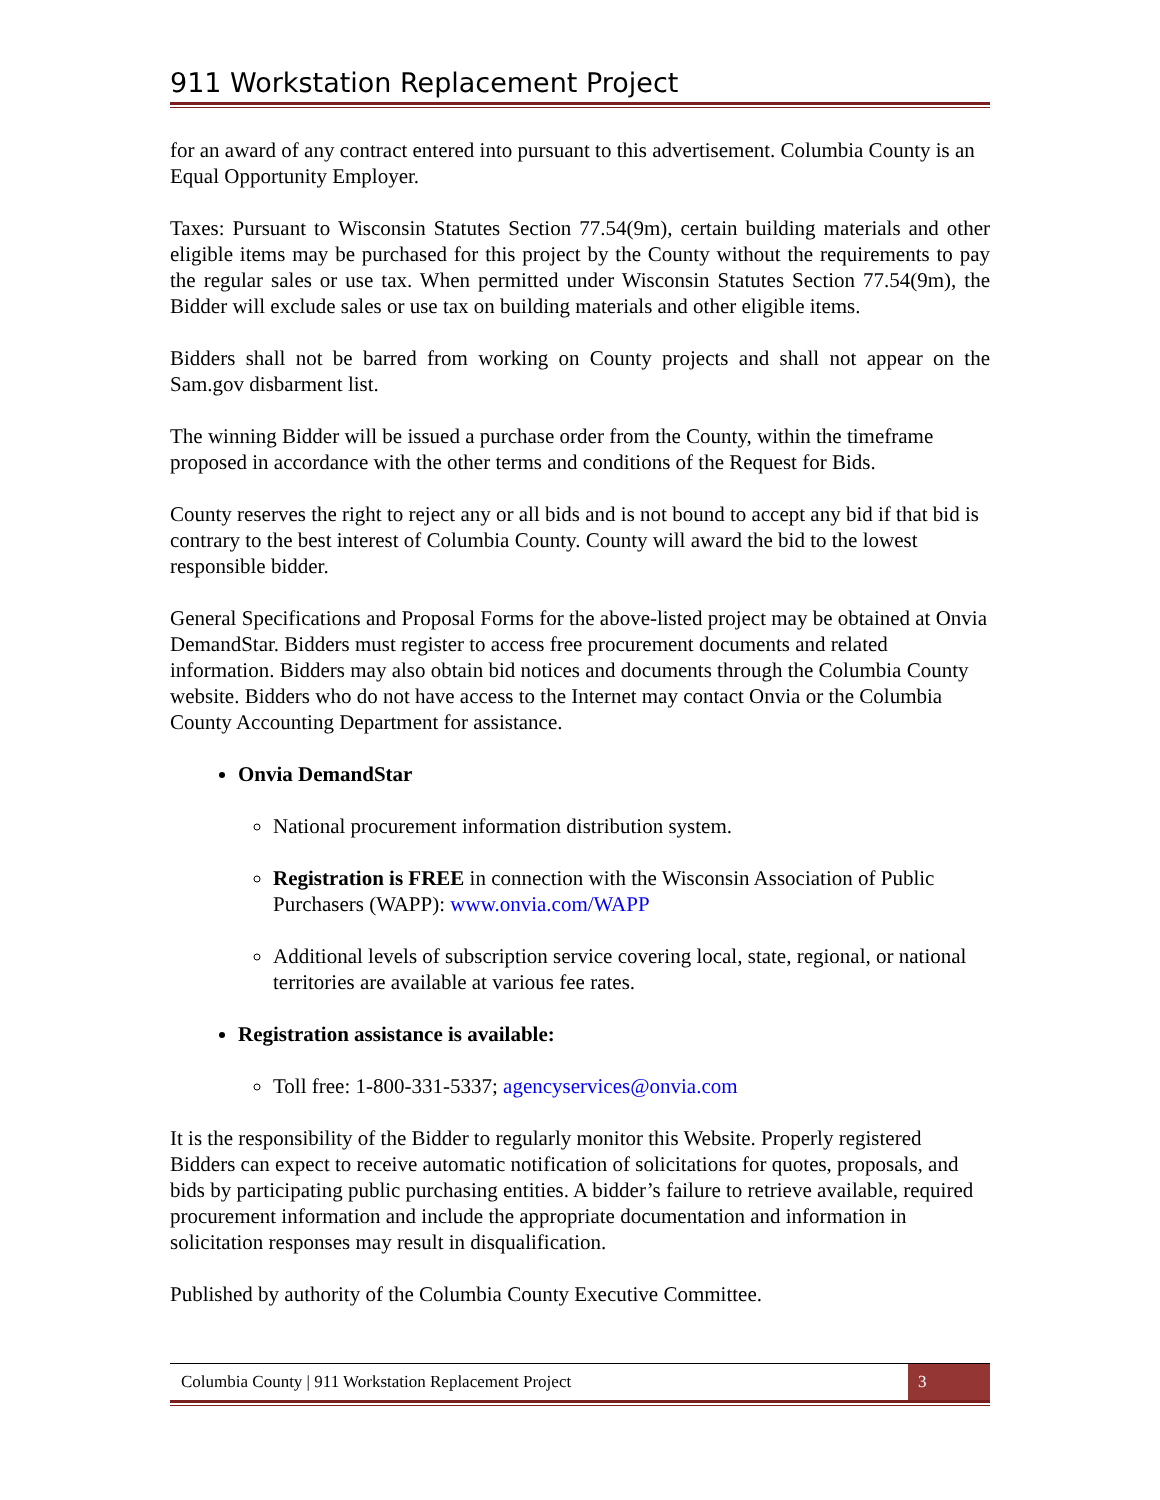911 Workstation Replacement Project
for an award of any contract entered into pursuant to this advertisement. Columbia County is an Equal Opportunity Employer.
Taxes: Pursuant to Wisconsin Statutes Section 77.54(9m), certain building materials and other eligible items may be purchased for this project by the County without the requirements to pay the regular sales or use tax. When permitted under Wisconsin Statutes Section 77.54(9m), the Bidder will exclude sales or use tax on building materials and other eligible items.
Bidders shall not be barred from working on County projects and shall not appear on the Sam.gov disbarment list.
The winning Bidder will be issued a purchase order from the County, within the timeframe proposed in accordance with the other terms and conditions of the Request for Bids.
County reserves the right to reject any or all bids and is not bound to accept any bid if that bid is contrary to the best interest of Columbia County. County will award the bid to the lowest responsible bidder.
General Specifications and Proposal Forms for the above-listed project may be obtained at Onvia DemandStar. Bidders must register to access free procurement documents and related information. Bidders may also obtain bid notices and documents through the Columbia County website. Bidders who do not have access to the Internet may contact Onvia or the Columbia County Accounting Department for assistance.
Onvia DemandStar
National procurement information distribution system.
Registration is FREE in connection with the Wisconsin Association of Public Purchasers (WAPP): www.onvia.com/WAPP
Additional levels of subscription service covering local, state, regional, or national territories are available at various fee rates.
Registration assistance is available:
Toll free: 1-800-331-5337; agencyservices@onvia.com
It is the responsibility of the Bidder to regularly monitor this Website. Properly registered Bidders can expect to receive automatic notification of solicitations for quotes, proposals, and bids by participating public purchasing entities. A bidder’s failure to retrieve available, required procurement information and include the appropriate documentation and information in solicitation responses may result in disqualification.
Published by authority of the Columbia County Executive Committee.
Columbia County | 911 Workstation Replacement Project
3